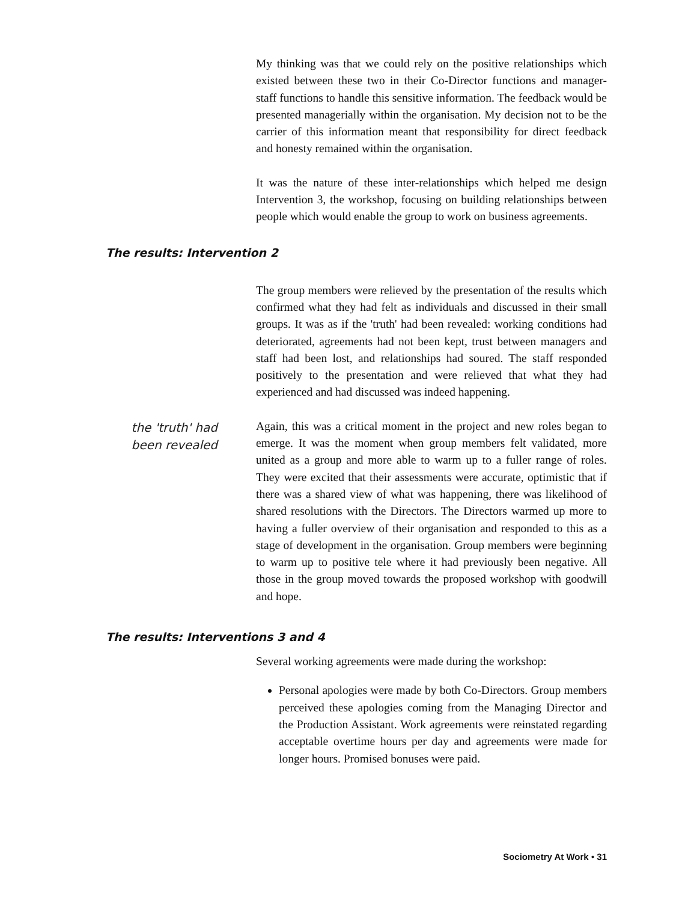My thinking was that we could rely on the positive relationships which existed between these two in their Co-Director functions and manager-staff functions to handle this sensitive information. The feedback would be presented managerially within the organisation. My decision not to be the carrier of this information meant that responsibility for direct feedback and honesty remained within the organisation.
It was the nature of these inter-relationships which helped me design Intervention 3, the workshop, focusing on building relationships between people which would enable the group to work on business agreements.
The results: Intervention 2
The group members were relieved by the presentation of the results which confirmed what they had felt as individuals and discussed in their small groups. It was as if the 'truth' had been revealed: working conditions had deteriorated, agreements had not been kept, trust between managers and staff had been lost, and relationships had soured. The staff responded positively to the presentation and were relieved that what they had experienced and had discussed was indeed happening.
the 'truth' had
been revealed
Again, this was a critical moment in the project and new roles began to emerge. It was the moment when group members felt validated, more united as a group and more able to warm up to a fuller range of roles. They were excited that their assessments were accurate, optimistic that if there was a shared view of what was happening, there was likelihood of shared resolutions with the Directors. The Directors warmed up more to having a fuller overview of their organisation and responded to this as a stage of development in the organisation. Group members were beginning to warm up to positive tele where it had previously been negative. All those in the group moved towards the proposed workshop with goodwill and hope.
The results: Interventions 3 and 4
Several working agreements were made during the workshop:
Personal apologies were made by both Co-Directors. Group members perceived these apologies coming from the Managing Director and the Production Assistant. Work agreements were reinstated regarding acceptable overtime hours per day and agreements were made for longer hours. Promised bonuses were paid.
Sociometry At Work • 31